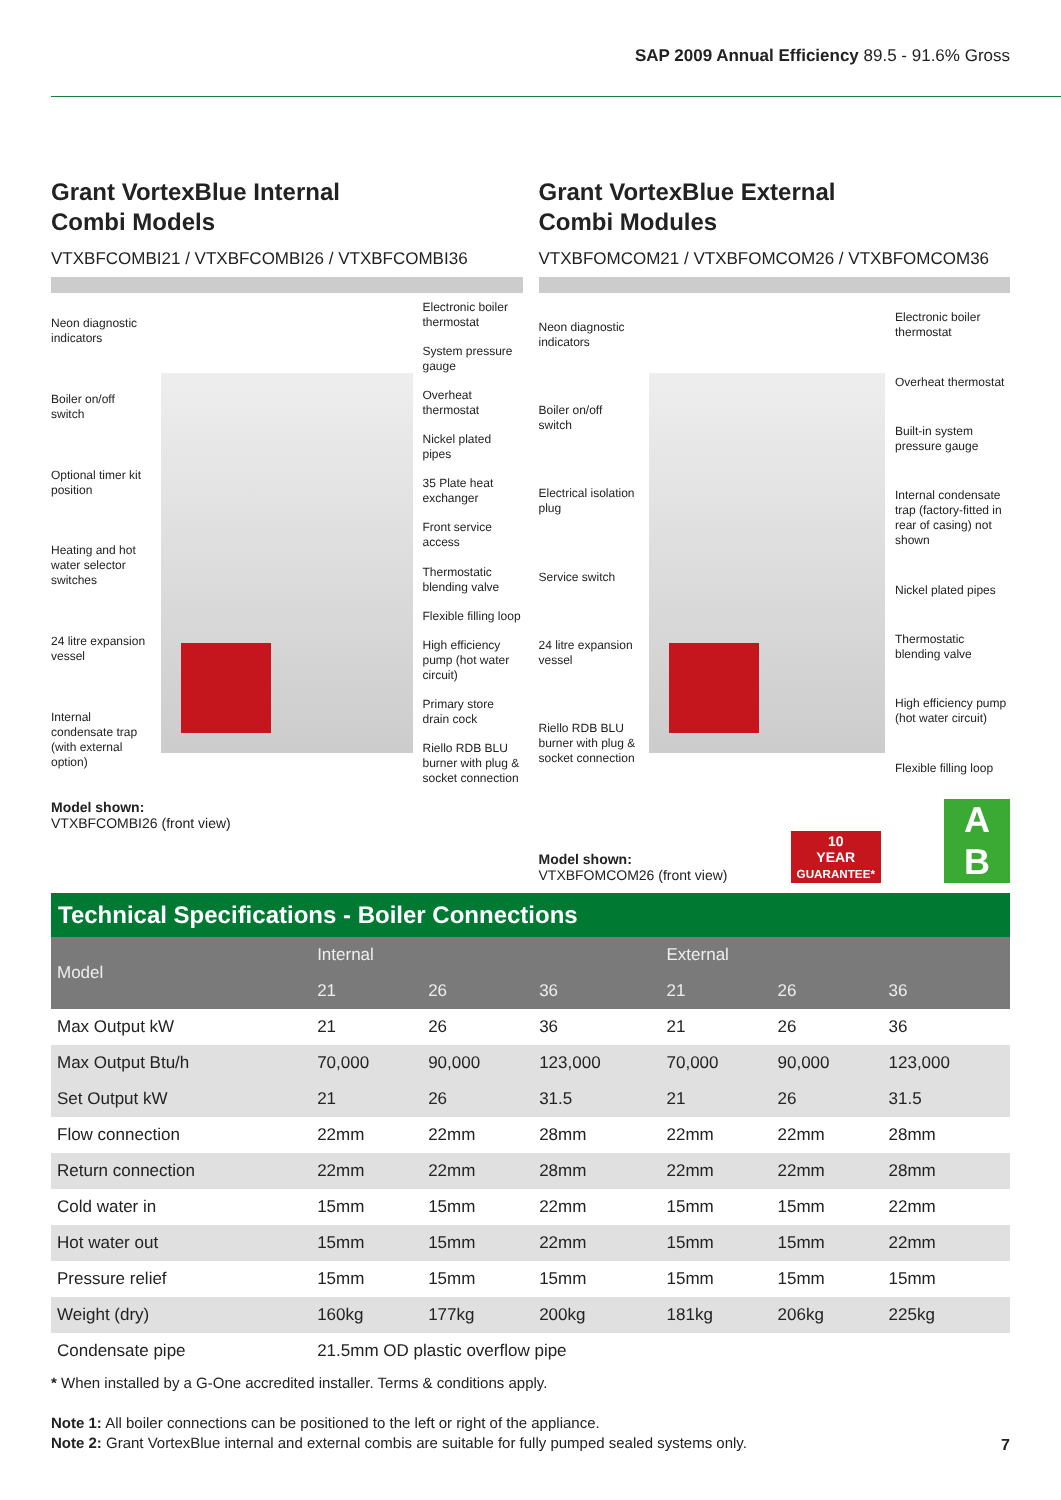SAP 2009 Annual Efficiency 89.5 - 91.6% Gross
Grant VortexBlue Internal
Combi Models
VTXBFCOMBI21 / VTXBFCOMBI26 / VTXBFCOMBI36
Neon diagnostic indicators
Boiler on/off switch
Optional timer kit position
Heating and hot water selector switches
24 litre expansion vessel
Internal condensate trap (with external option)
Electronic boiler thermostat
System pressure gauge
Overheat thermostat
Nickel plated pipes
35 Plate heat exchanger
Front service access
Thermostatic blending valve
Flexible filling loop
High efficiency pump (hot water circuit)
Primary store drain cock
Riello RDB BLU burner with plug & socket connection
Model shown:
VTXBFCOMBI26 (front view)
Grant VortexBlue External
Combi Modules
VTXBFOMCOM21 / VTXBFOMCOM26 / VTXBFOMCOM36
Neon diagnostic indicators
Boiler on/off switch
Electrical isolation plug
Service switch
24 litre expansion vessel
Riello RDB BLU burner with plug & socket connection
Electronic boiler thermostat
Overheat thermostat
Built-in system pressure gauge
Internal condensate trap (factory-fitted in rear of casing) not shown
Nickel plated pipes
Thermostatic blending valve
High efficiency pump (hot water circuit)
Flexible filling loop
Model shown:
VTXBFOMCOM26 (front view)
10
YEAR
GUARANTEE* A
B
Technical Specifications - Boiler Connections
| Model | Internal | | | External | | |
| --- | --- | --- | --- | --- | --- | --- |
| | 21 | 26 | 36 | 21 | 26 | 36 |
| Max Output kW | 21 | 26 | 36 | 21 | 26 | 36 |
| Max Output Btu/h | 70,000 | 90,000 | 123,000 | 70,000 | 90,000 | 123,000 |
| Set Output kW | 21 | 26 | 31.5 | 21 | 26 | 31.5 |
| Flow connection | 22mm | 22mm | 28mm | 22mm | 22mm | 28mm |
| Return connection | 22mm | 22mm | 28mm | 22mm | 22mm | 28mm |
| Cold water in | 15mm | 15mm | 22mm | 15mm | 15mm | 22mm |
| Hot water out | 15mm | 15mm | 22mm | 15mm | 15mm | 22mm |
| Pressure relief | 15mm | 15mm | 15mm | 15mm | 15mm | 15mm |
| Weight (dry) | 160kg | 177kg | 200kg | 181kg | 206kg | 225kg |
| Condensate pipe | 21.5mm OD plastic overflow pipe | | | | | |
* When installed by a G-One accredited installer. Terms & conditions apply.
Note 1: All boiler connections can be positioned to the left or right of the appliance.
Note 2: Grant VortexBlue internal and external combis are suitable for fully pumped sealed systems only.
7